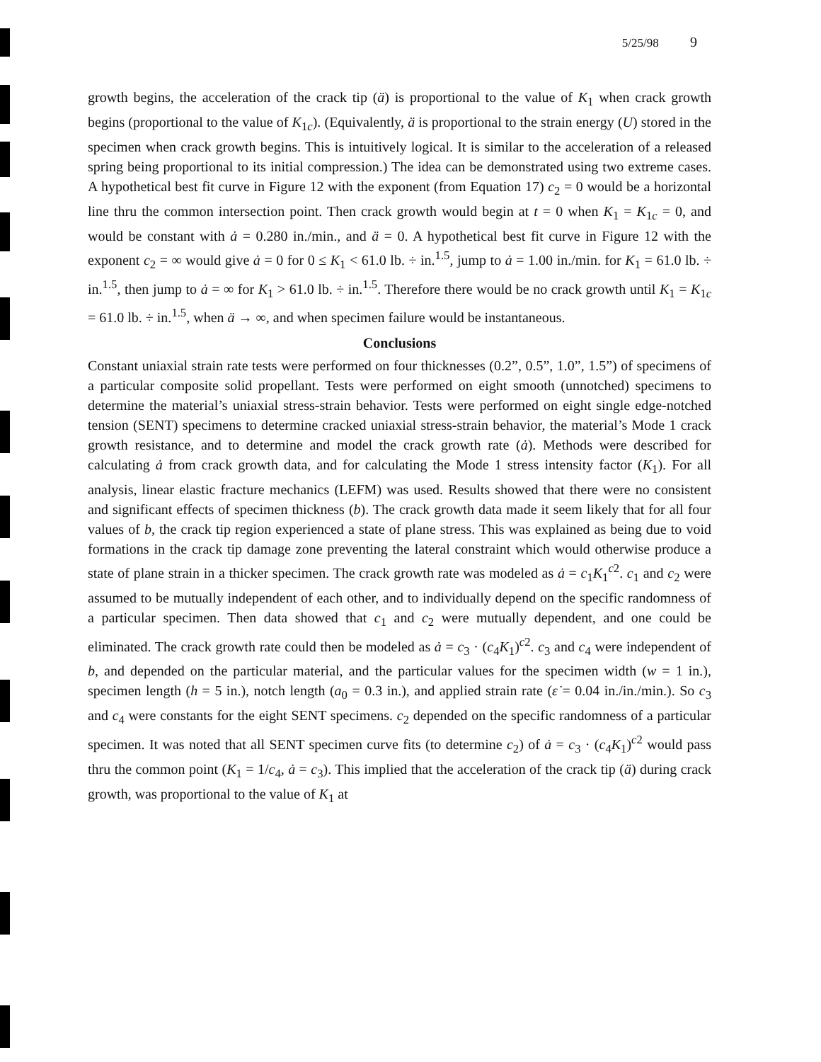5/25/98 9
growth begins, the acceleration of the crack tip (ä) is proportional to the value of K<sub>1</sub> when crack growth begins (proportional to the value of K<sub>1c</sub>). (Equivalently, ä is proportional to the strain energy (U) stored in the specimen when crack growth begins. This is intuitively logical. It is similar to the acceleration of a released spring being proportional to its initial compression.) The idea can be demonstrated using two extreme cases. A hypothetical best fit curve in Figure 12 with the exponent (from Equation 17) c<sub>2</sub> = 0 would be a horizontal line thru the common intersection point. Then crack growth would begin at t = 0 when K<sub>1</sub> = K<sub>1c</sub> = 0, and would be constant with ȧ = 0.280 in./min., and ä = 0. A hypothetical best fit curve in Figure 12 with the exponent c<sub>2</sub> = ∞ would give ȧ = 0 for 0 ≤ K<sub>1</sub> < 61.0 lb. ÷ in.<sup>1.5</sup>, jump to ȧ = 1.00 in./min. for K<sub>1</sub> = 61.0 lb. ÷ in.<sup>1.5</sup>, then jump to ȧ = ∞ for K<sub>1</sub> > 61.0 lb. ÷ in.<sup>1.5</sup>. Therefore there would be no crack growth until K<sub>1</sub> = K<sub>1c</sub> = 61.0 lb. ÷ in.<sup>1.5</sup>, when ä → ∞, and when specimen failure would be instantaneous.
Conclusions
Constant uniaxial strain rate tests were performed on four thicknesses (0.2”, 0.5”, 1.0”, 1.5”) of specimens of a particular composite solid propellant. Tests were performed on eight smooth (unnotched) specimens to determine the material’s uniaxial stress-strain behavior. Tests were performed on eight single edge-notched tension (SENT) specimens to determine cracked uniaxial stress-strain behavior, the material’s Mode 1 crack growth resistance, and to determine and model the crack growth rate (ȧ). Methods were described for calculating ȧ from crack growth data, and for calculating the Mode 1 stress intensity factor (K<sub>1</sub>). For all analysis, linear elastic fracture mechanics (LEFM) was used. Results showed that there were no consistent and significant effects of specimen thickness (b). The crack growth data made it seem likely that for all four values of b, the crack tip region experienced a state of plane stress. This was explained as being due to void formations in the crack tip damage zone preventing the lateral constraint which would otherwise produce a state of plane strain in a thicker specimen. The crack growth rate was modeled as ȧ = c<sub>1</sub>K<sub>1</sub><sup>c2</sup>. c<sub>1</sub> and c<sub>2</sub> were assumed to be mutually independent of each other, and to individually depend on the specific randomness of a particular specimen. Then data showed that c<sub>1</sub> and c<sub>2</sub> were mutually dependent, and one could be eliminated. The crack growth rate could then be modeled as ȧ = c<sub>3</sub> · (c<sub>4</sub>K<sub>1</sub>)<sup>c2</sup>. c<sub>3</sub> and c<sub>4</sub> were independent of b, and depended on the particular material, and the particular values for the specimen width (w = 1 in.), specimen length (h = 5 in.), notch length (a<sub>0</sub> = 0.3 in.), and applied strain rate (ε̇ = 0.04 in./in./min.). So c<sub>3</sub> and c<sub>4</sub> were constants for the eight SENT specimens. c<sub>2</sub> depended on the specific randomness of a particular specimen. It was noted that all SENT specimen curve fits (to determine c<sub>2</sub>) of ȧ = c<sub>3</sub> · (c<sub>4</sub>K<sub>1</sub>)<sup>c2</sup> would pass thru the common point (K<sub>1</sub> = 1/c<sub>4</sub>, ȧ = c<sub>3</sub>). This implied that the acceleration of the crack tip (ä) during crack growth, was proportional to the value of K<sub>1</sub> at